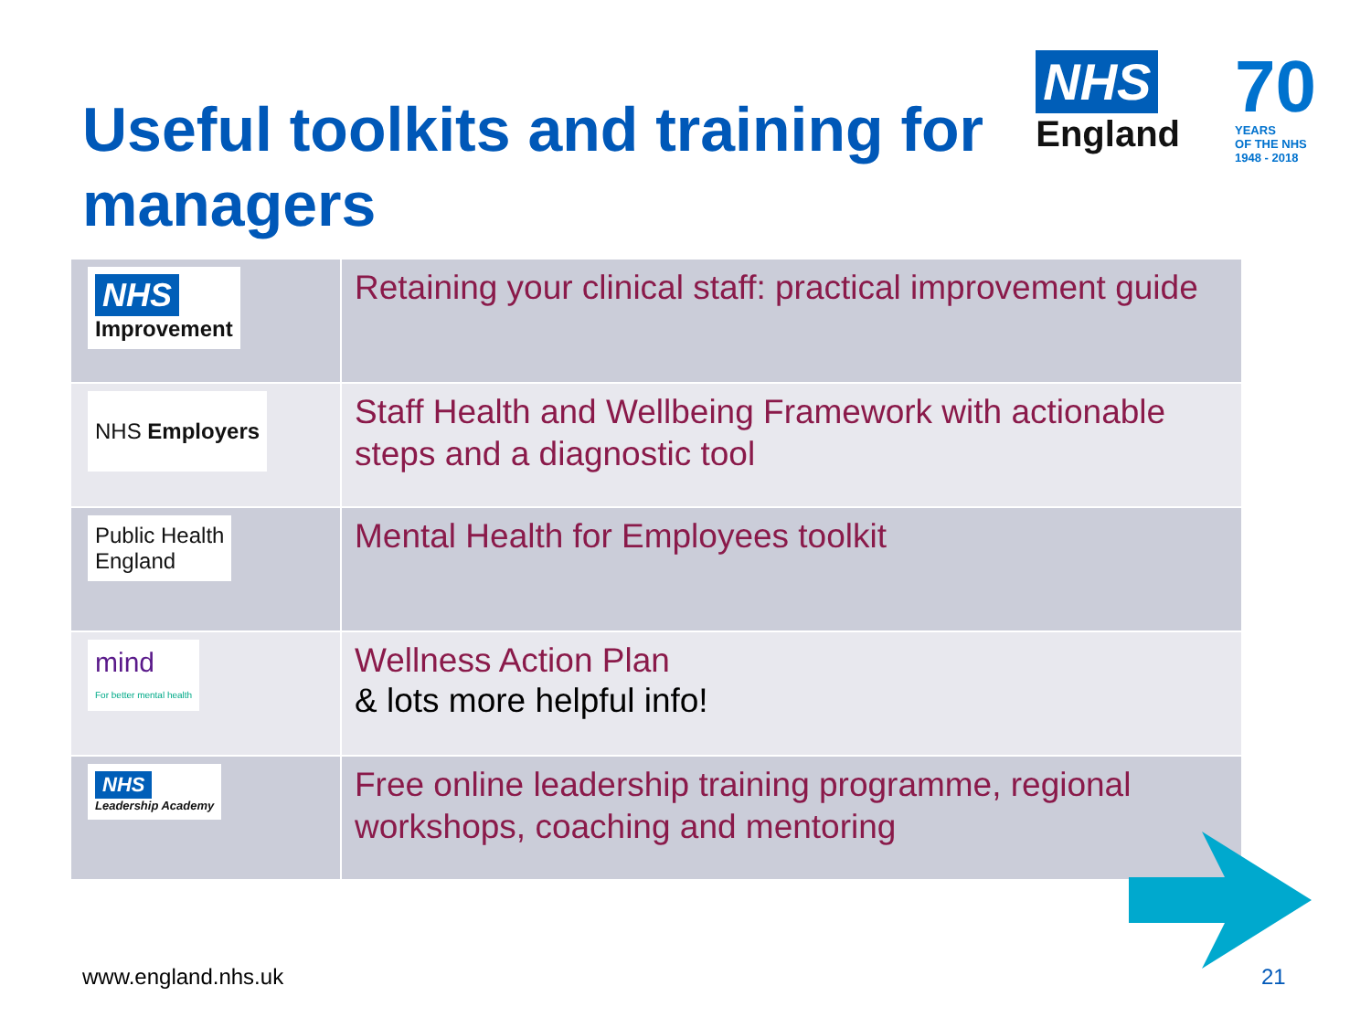Useful toolkits and training for managers
NHS
England
70
YEARS
OF THE NHS
1948 - 2018
| NHS Improvement | Retaining your clinical staff: practical improvement guide |
| NHS Employers | Staff Health and Wellbeing Framework with actionable steps and a diagnostic tool |
| Public Health England | Mental Health for Employees toolkit |
| mind For better mental health | Wellness Action Plan & lots more helpful info! |
| NHS Leadership Academy | Free online leadership training programme, regional workshops, coaching and mentoring |
www.england.nhs.uk 21